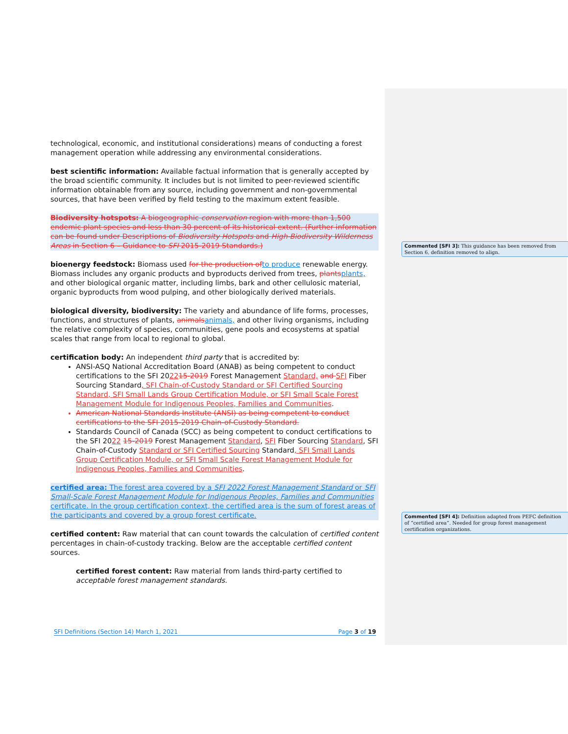technological, economic, and institutional considerations) means of conducting a forest management operation while addressing any environmental considerations.
best scientific information: Available factual information that is generally accepted by the broad scientific community. It includes but is not limited to peer-reviewed scientific information obtainable from any source, including government and non-governmental sources, that have been verified by field testing to the maximum extent feasible.
Biodiversity hotspots: A biogeographic conservation region with more than 1,500 endemic plant species and less than 30 percent of its historical extent. (Further information can be found under Descriptions of Biodiversity Hotspots and High-Biodiversity Wilderness Areas in Section 6 – Guidance to SFI 2015-2019 Standards.)
bioenergy feedstock: Biomass used for the production of to produce renewable energy. Biomass includes any organic products and byproducts derived from trees, plants plants, and other biological organic matter, including limbs, bark and other cellulosic material, organic byproducts from wood pulping, and other biologically derived materials.
biological diversity, biodiversity: The variety and abundance of life forms, processes, functions, and structures of plants, animals animals, and other living organisms, including the relative complexity of species, communities, gene pools and ecosystems at spatial scales that range from local to regional to global.
certification body: An independent third party that is accredited by:
ANSI-ASQ National Accreditation Board (ANAB) as being competent to conduct certifications to the SFI 202215-2019 Forest Management Standard, and SFI Fiber Sourcing Standard, SFI Chain-of-Custody Standard or SFI Certified Sourcing Standard, SFI Small Lands Group Certification Module, or SFI Small Scale Forest Management Module for Indigenous Peoples, Families and Communities.
American National Standards Institute (ANSI) as being competent to conduct certifications to the SFI 2015-2019 Chain-of-Custody Standard.
Standards Council of Canada (SCC) as being competent to conduct certifications to the SFI 2022 15-2019 Forest Management Standard, SFI Fiber Sourcing Standard, SFI Chain-of-Custody Standard or SFI Certified Sourcing Standard, SFI Small Lands Group Certification Module, or SFI Small Scale Forest Management Module for Indigenous Peoples, Families and Communities.
certified area: The forest area covered by a SFI 2022 Forest Management Standard or SFI Small-Scale Forest Management Module for Indigenous Peoples, Families and Communities certificate. In the group certification context, the certified area is the sum of forest areas of the participants and covered by a group forest certificate.
certified content: Raw material that can count towards the calculation of certified content percentages in chain-of-custody tracking. Below are the acceptable certified content sources.
certified forest content: Raw material from lands third-party certified to acceptable forest management standards.
Commented [SFI 3]: This guidance has been removed from Section 6, definition removed to align.
Commented [SFI 4]: Definition adapted from PEFC definition of “certified area”. Needed for group forest management certification organizations.
SFI Definitions (Section 14) March 1, 2021 Page 3 of 19